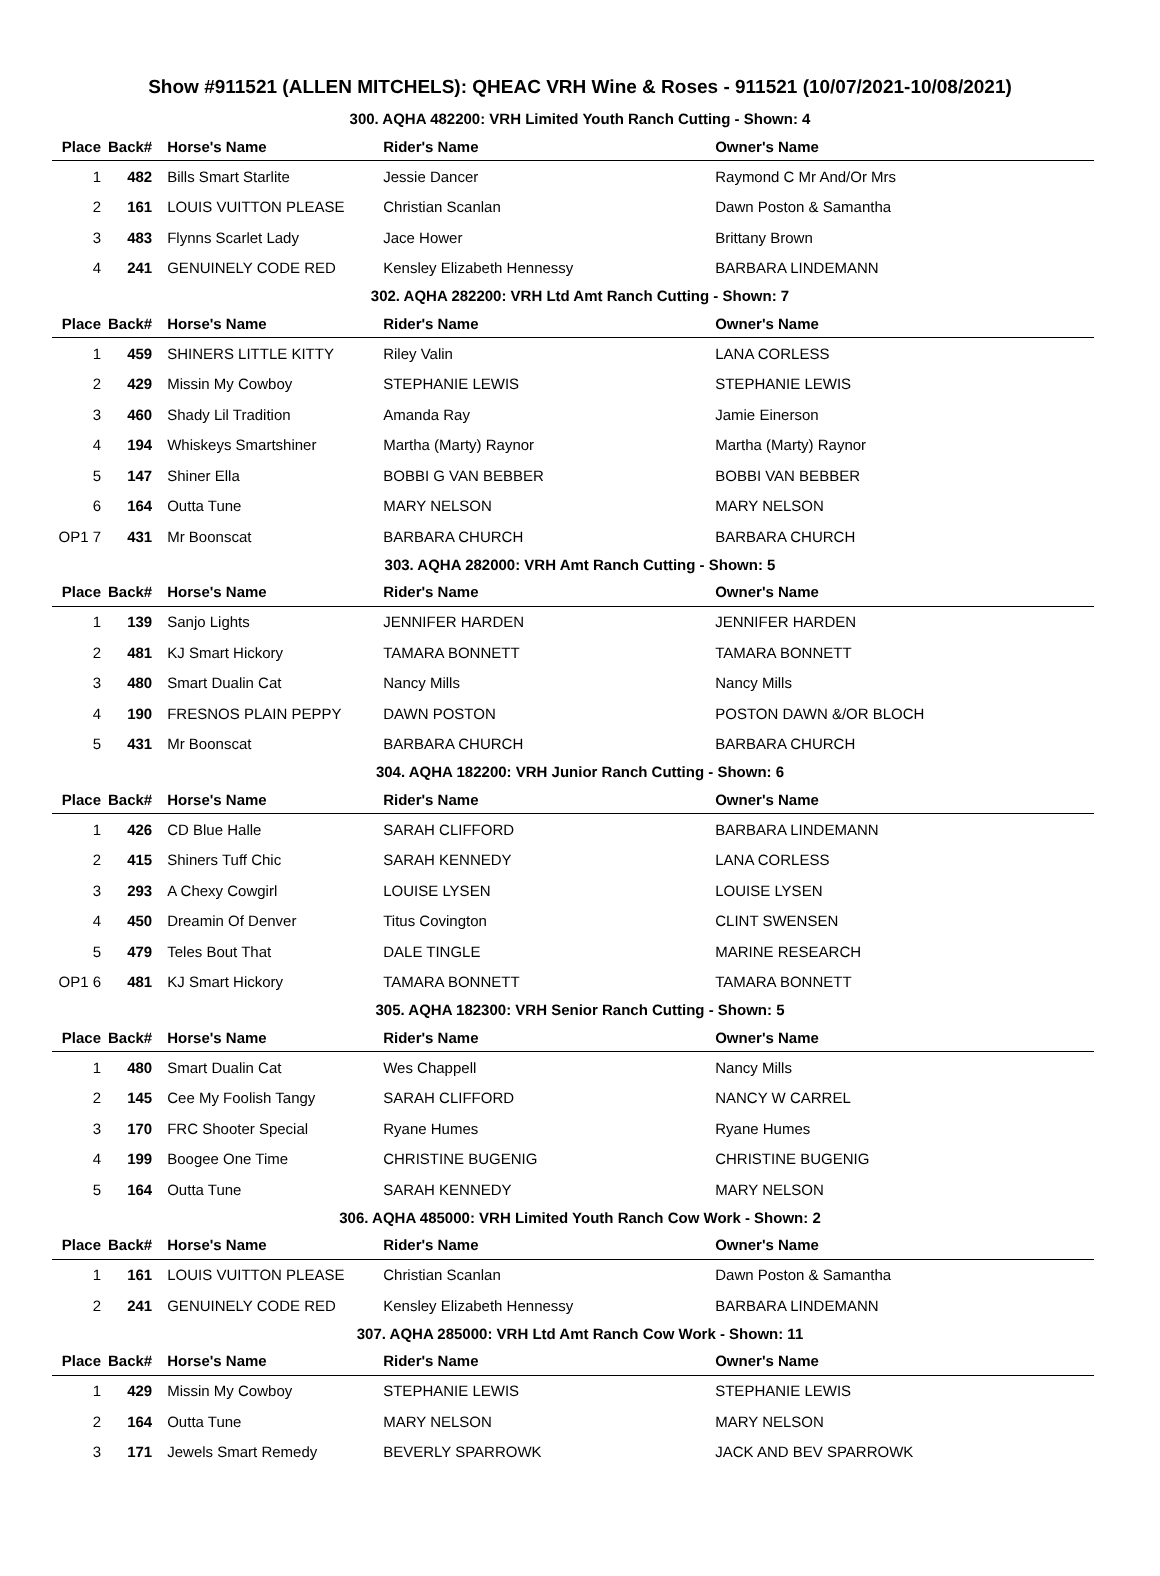Show #911521 (ALLEN MITCHELS): QHEAC VRH Wine & Roses - 911521 (10/07/2021-10/08/2021)
300. AQHA 482200: VRH Limited Youth Ranch Cutting - Shown: 4
| Place | Back# | Horse's Name | Rider's Name | Owner's Name |
| --- | --- | --- | --- | --- |
| 1 | 482 | Bills Smart Starlite | Jessie Dancer | Raymond C Mr And/Or Mrs |
| 2 | 161 | LOUIS VUITTON PLEASE | Christian Scanlan | Dawn Poston & Samantha |
| 3 | 483 | Flynns Scarlet Lady | Jace Hower | Brittany Brown |
| 4 | 241 | GENUINELY CODE RED | Kensley Elizabeth Hennessy | BARBARA LINDEMANN |
302. AQHA 282200: VRH Ltd Amt Ranch Cutting - Shown: 7
| Place | Back# | Horse's Name | Rider's Name | Owner's Name |
| --- | --- | --- | --- | --- |
| 1 | 459 | SHINERS LITTLE KITTY | Riley Valin | LANA CORLESS |
| 2 | 429 | Missin My Cowboy | STEPHANIE LEWIS | STEPHANIE LEWIS |
| 3 | 460 | Shady Lil Tradition | Amanda Ray | Jamie Einerson |
| 4 | 194 | Whiskeys Smartshiner | Martha (Marty) Raynor | Martha (Marty) Raynor |
| 5 | 147 | Shiner Ella | BOBBI G VAN BEBBER | BOBBI VAN BEBBER |
| 6 | 164 | Outta Tune | MARY NELSON | MARY NELSON |
| OP1 7 | 431 | Mr Boonscat | BARBARA CHURCH | BARBARA CHURCH |
303. AQHA 282000: VRH Amt Ranch Cutting - Shown: 5
| Place | Back# | Horse's Name | Rider's Name | Owner's Name |
| --- | --- | --- | --- | --- |
| 1 | 139 | Sanjo Lights | JENNIFER HARDEN | JENNIFER HARDEN |
| 2 | 481 | KJ Smart Hickory | TAMARA BONNETT | TAMARA BONNETT |
| 3 | 480 | Smart Dualin Cat | Nancy Mills | Nancy Mills |
| 4 | 190 | FRESNOS PLAIN PEPPY | DAWN POSTON | POSTON DAWN &/OR BLOCH |
| 5 | 431 | Mr Boonscat | BARBARA CHURCH | BARBARA CHURCH |
304. AQHA 182200: VRH Junior Ranch Cutting - Shown: 6
| Place | Back# | Horse's Name | Rider's Name | Owner's Name |
| --- | --- | --- | --- | --- |
| 1 | 426 | CD Blue Halle | SARAH CLIFFORD | BARBARA LINDEMANN |
| 2 | 415 | Shiners Tuff Chic | SARAH KENNEDY | LANA CORLESS |
| 3 | 293 | A Chexy Cowgirl | LOUISE LYSEN | LOUISE LYSEN |
| 4 | 450 | Dreamin Of Denver | Titus Covington | CLINT SWENSEN |
| 5 | 479 | Teles Bout That | DALE TINGLE | MARINE RESEARCH |
| OP1 6 | 481 | KJ Smart Hickory | TAMARA BONNETT | TAMARA BONNETT |
305. AQHA 182300: VRH Senior Ranch Cutting - Shown: 5
| Place | Back# | Horse's Name | Rider's Name | Owner's Name |
| --- | --- | --- | --- | --- |
| 1 | 480 | Smart Dualin Cat | Wes Chappell | Nancy Mills |
| 2 | 145 | Cee My Foolish Tangy | SARAH CLIFFORD | NANCY W CARREL |
| 3 | 170 | FRC Shooter Special | Ryane Humes | Ryane Humes |
| 4 | 199 | Boogee One Time | CHRISTINE BUGENIG | CHRISTINE BUGENIG |
| 5 | 164 | Outta Tune | SARAH KENNEDY | MARY NELSON |
306. AQHA 485000: VRH Limited Youth Ranch Cow Work - Shown: 2
| Place | Back# | Horse's Name | Rider's Name | Owner's Name |
| --- | --- | --- | --- | --- |
| 1 | 161 | LOUIS VUITTON PLEASE | Christian Scanlan | Dawn Poston & Samantha |
| 2 | 241 | GENUINELY CODE RED | Kensley Elizabeth Hennessy | BARBARA LINDEMANN |
307. AQHA 285000: VRH Ltd Amt Ranch Cow Work - Shown: 11
| Place | Back# | Horse's Name | Rider's Name | Owner's Name |
| --- | --- | --- | --- | --- |
| 1 | 429 | Missin My Cowboy | STEPHANIE LEWIS | STEPHANIE LEWIS |
| 2 | 164 | Outta Tune | MARY NELSON | MARY NELSON |
| 3 | 171 | Jewels Smart Remedy | BEVERLY SPARROWK | JACK AND BEV SPARROWK |